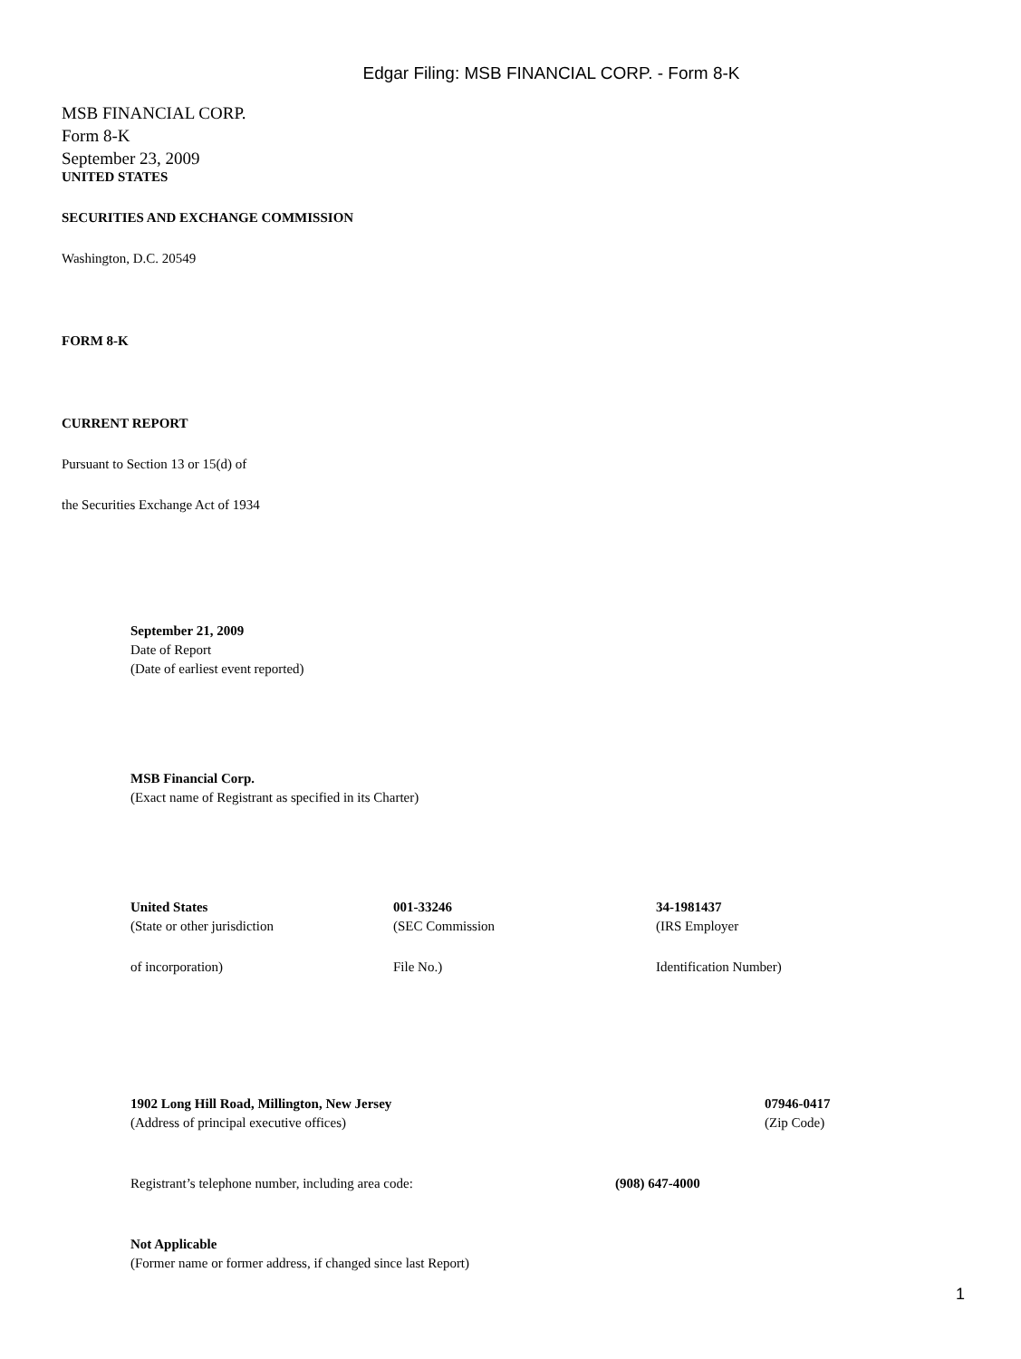Edgar Filing: MSB FINANCIAL CORP. - Form 8-K
MSB FINANCIAL CORP.
Form 8-K
September 23, 2009
UNITED STATES
SECURITIES AND EXCHANGE COMMISSION
Washington, D.C. 20549
FORM 8-K
CURRENT REPORT
Pursuant to Section 13 or 15(d) of
the Securities Exchange Act of 1934
September 21, 2009
Date of Report
(Date of earliest event reported)
MSB Financial Corp.
(Exact name of Registrant as specified in its Charter)
United States
(State or other jurisdiction
001-33246
(SEC Commission
34-1981437
(IRS Employer
of incorporation) File No.) Identification Number)
1902 Long Hill Road, Millington, New Jersey
(Address of principal executive offices)
07946-0417
(Zip Code)
Registrant’s telephone number, including area code: (908) 647-4000
Not Applicable
(Former name or former address, if changed since last Report)
1